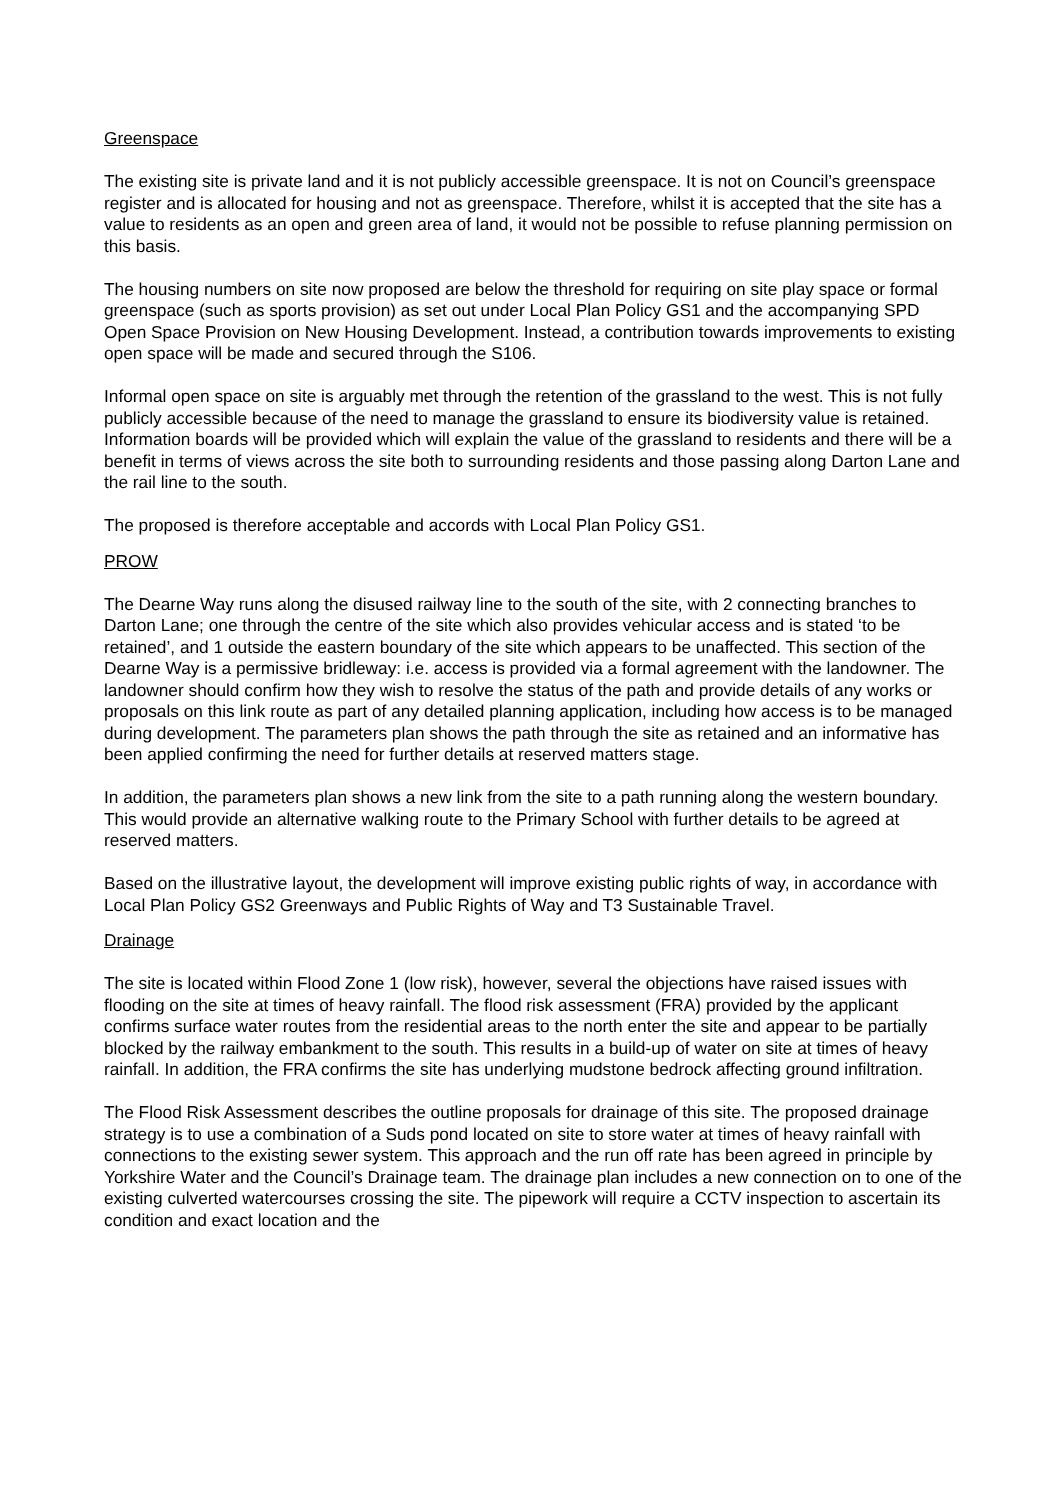Greenspace
The existing site is private land and it is not publicly accessible greenspace. It is not on Council’s greenspace register and is allocated for housing and not as greenspace. Therefore, whilst it is accepted that the site has a value to residents as an open and green area of land, it would not be possible to refuse planning permission on this basis.
The housing numbers on site now proposed are below the threshold for requiring on site play space or formal greenspace (such as sports provision) as set out under Local Plan Policy GS1 and the accompanying SPD Open Space Provision on New Housing Development. Instead, a contribution towards improvements to existing open space will be made and secured through the S106.
Informal open space on site is arguably met through the retention of the grassland to the west. This is not fully publicly accessible because of the need to manage the grassland to ensure its biodiversity value is retained. Information boards will be provided which will explain the value of the grassland to residents and there will be a benefit in terms of views across the site both to surrounding residents and those passing along Darton Lane and the rail line to the south.
The proposed is therefore acceptable and accords with Local Plan Policy GS1.
PROW
The Dearne Way runs along the disused railway line to the south of the site, with 2 connecting branches to Darton Lane; one through the centre of the site which also provides vehicular access and is stated ‘to be retained’, and 1 outside the eastern boundary of the site which appears to be unaffected. This section of the Dearne Way is a permissive bridleway: i.e. access is provided via a formal agreement with the landowner. The landowner should confirm how they wish to resolve the status of the path and provide details of any works or proposals on this link route as part of any detailed planning application, including how access is to be managed during development. The parameters plan shows the path through the site as retained and an informative has been applied confirming the need for further details at reserved matters stage.
In addition, the parameters plan shows a new link from the site to a path running along the western boundary. This would provide an alternative walking route to the Primary School with further details to be agreed at reserved matters.
Based on the illustrative layout, the development will improve existing public rights of way, in accordance with Local Plan Policy GS2 Greenways and Public Rights of Way and T3 Sustainable Travel.
Drainage
The site is located within Flood Zone 1 (low risk), however, several the objections have raised issues with flooding on the site at times of heavy rainfall. The flood risk assessment (FRA) provided by the applicant confirms surface water routes from the residential areas to the north enter the site and appear to be partially blocked by the railway embankment to the south. This results in a build-up of water on site at times of heavy rainfall. In addition, the FRA confirms the site has underlying mudstone bedrock affecting ground infiltration.
The Flood Risk Assessment describes the outline proposals for drainage of this site. The proposed drainage strategy is to use a combination of a Suds pond located on site to store water at times of heavy rainfall with connections to the existing sewer system. This approach and the run off rate has been agreed in principle by Yorkshire Water and the Council’s Drainage team. The drainage plan includes a new connection on to one of the existing culverted watercourses crossing the site. The pipework will require a CCTV inspection to ascertain its condition and exact location and the